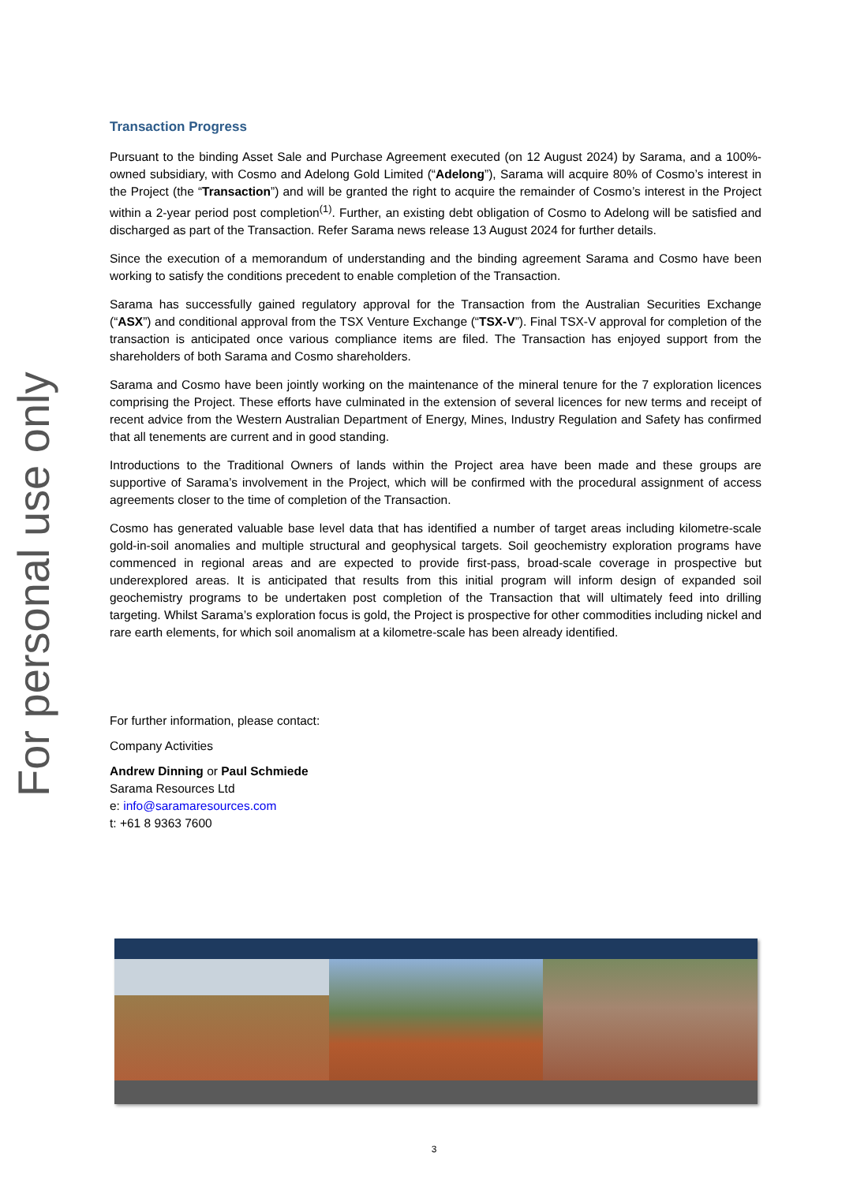For personal use only
Transaction Progress
Pursuant to the binding Asset Sale and Purchase Agreement executed (on 12 August 2024) by Sarama, and a 100%-owned subsidiary, with Cosmo and Adelong Gold Limited (“Adelong”), Sarama will acquire 80% of Cosmo’s interest in the Project (the “Transaction”) and will be granted the right to acquire the remainder of Cosmo’s interest in the Project within a 2-year period post completion<sup>(1)</sup>. Further, an existing debt obligation of Cosmo to Adelong will be satisfied and discharged as part of the Transaction. Refer Sarama news release 13 August 2024 for further details.
Since the execution of a memorandum of understanding and the binding agreement Sarama and Cosmo have been working to satisfy the conditions precedent to enable completion of the Transaction.
Sarama has successfully gained regulatory approval for the Transaction from the Australian Securities Exchange (“ASX”) and conditional approval from the TSX Venture Exchange (“TSX-V”). Final TSX-V approval for completion of the transaction is anticipated once various compliance items are filed. The Transaction has enjoyed support from the shareholders of both Sarama and Cosmo shareholders.
Sarama and Cosmo have been jointly working on the maintenance of the mineral tenure for the 7 exploration licences comprising the Project. These efforts have culminated in the extension of several licences for new terms and receipt of recent advice from the Western Australian Department of Energy, Mines, Industry Regulation and Safety has confirmed that all tenements are current and in good standing.
Introductions to the Traditional Owners of lands within the Project area have been made and these groups are supportive of Sarama’s involvement in the Project, which will be confirmed with the procedural assignment of access agreements closer to the time of completion of the Transaction.
Cosmo has generated valuable base level data that has identified a number of target areas including kilometre-scale gold-in-soil anomalies and multiple structural and geophysical targets. Soil geochemistry exploration programs have commenced in regional areas and are expected to provide first-pass, broad-scale coverage in prospective but underexplored areas. It is anticipated that results from this initial program will inform design of expanded soil geochemistry programs to be undertaken post completion of the Transaction that will ultimately feed into drilling targeting. Whilst Sarama’s exploration focus is gold, the Project is prospective for other commodities including nickel and rare earth elements, for which soil anomalism at a kilometre-scale has been already identified.
For further information, please contact:
Company Activities
Andrew Dinning or Paul Schmiede
Sarama Resources Ltd
e: info@saramaresources.com
t: +61 8 9363 7600
3